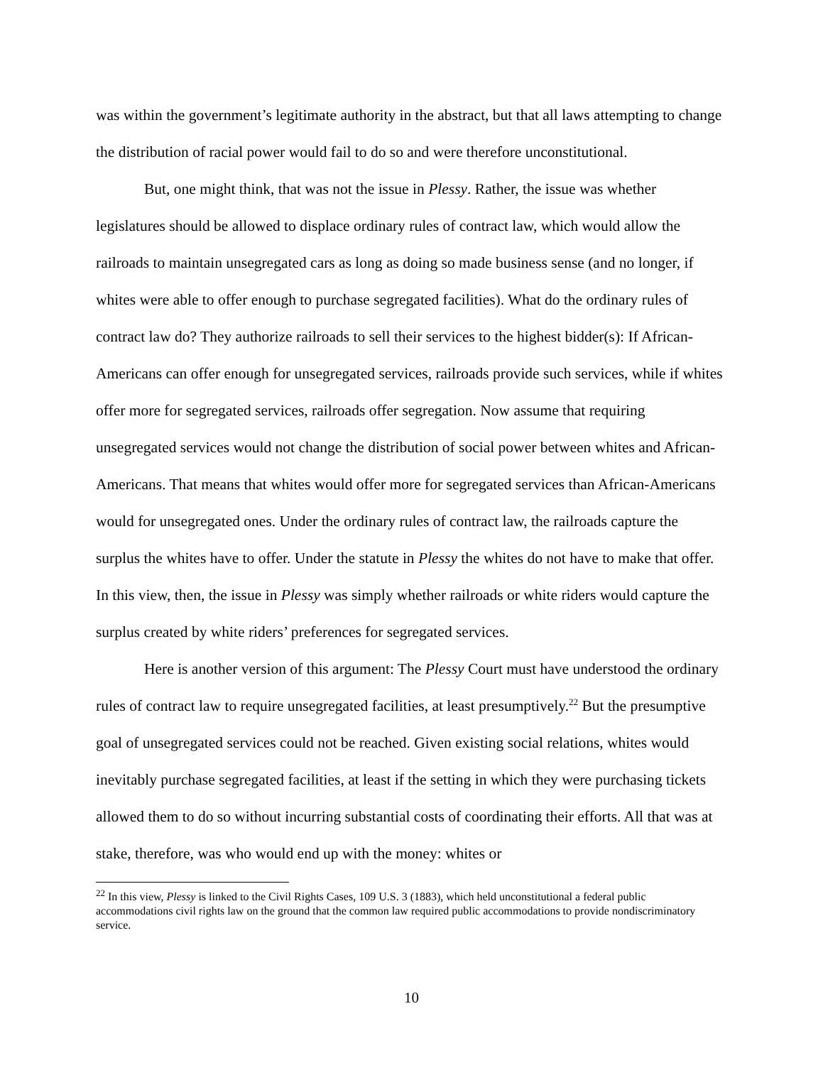was within the government’s legitimate authority in the abstract, but that all laws attempting to change the distribution of racial power would fail to do so and were therefore unconstitutional.
But, one might think, that was not the issue in Plessy. Rather, the issue was whether legislatures should be allowed to displace ordinary rules of contract law, which would allow the railroads to maintain unsegregated cars as long as doing so made business sense (and no longer, if whites were able to offer enough to purchase segregated facilities). What do the ordinary rules of contract law do? They authorize railroads to sell their services to the highest bidder(s): If African-Americans can offer enough for unsegregated services, railroads provide such services, while if whites offer more for segregated services, railroads offer segregation. Now assume that requiring unsegregated services would not change the distribution of social power between whites and African-Americans. That means that whites would offer more for segregated services than African-Americans would for unsegregated ones. Under the ordinary rules of contract law, the railroads capture the surplus the whites have to offer. Under the statute in Plessy the whites do not have to make that offer. In this view, then, the issue in Plessy was simply whether railroads or white riders would capture the surplus created by white riders’ preferences for segregated services.
Here is another version of this argument: The Plessy Court must have understood the ordinary rules of contract law to require unsegregated facilities, at least presumptively.<sup>22</sup> But the presumptive goal of unsegregated services could not be reached. Given existing social relations, whites would inevitably purchase segregated facilities, at least if the setting in which they were purchasing tickets allowed them to do so without incurring substantial costs of coordinating their efforts. All that was at stake, therefore, was who would end up with the money: whites or
<sup>22</sup> In this view, Plessy is linked to the Civil Rights Cases, 109 U.S. 3 (1883), which held unconstitutional a federal public accommodations civil rights law on the ground that the common law required public accommodations to provide nondiscriminatory service.
10